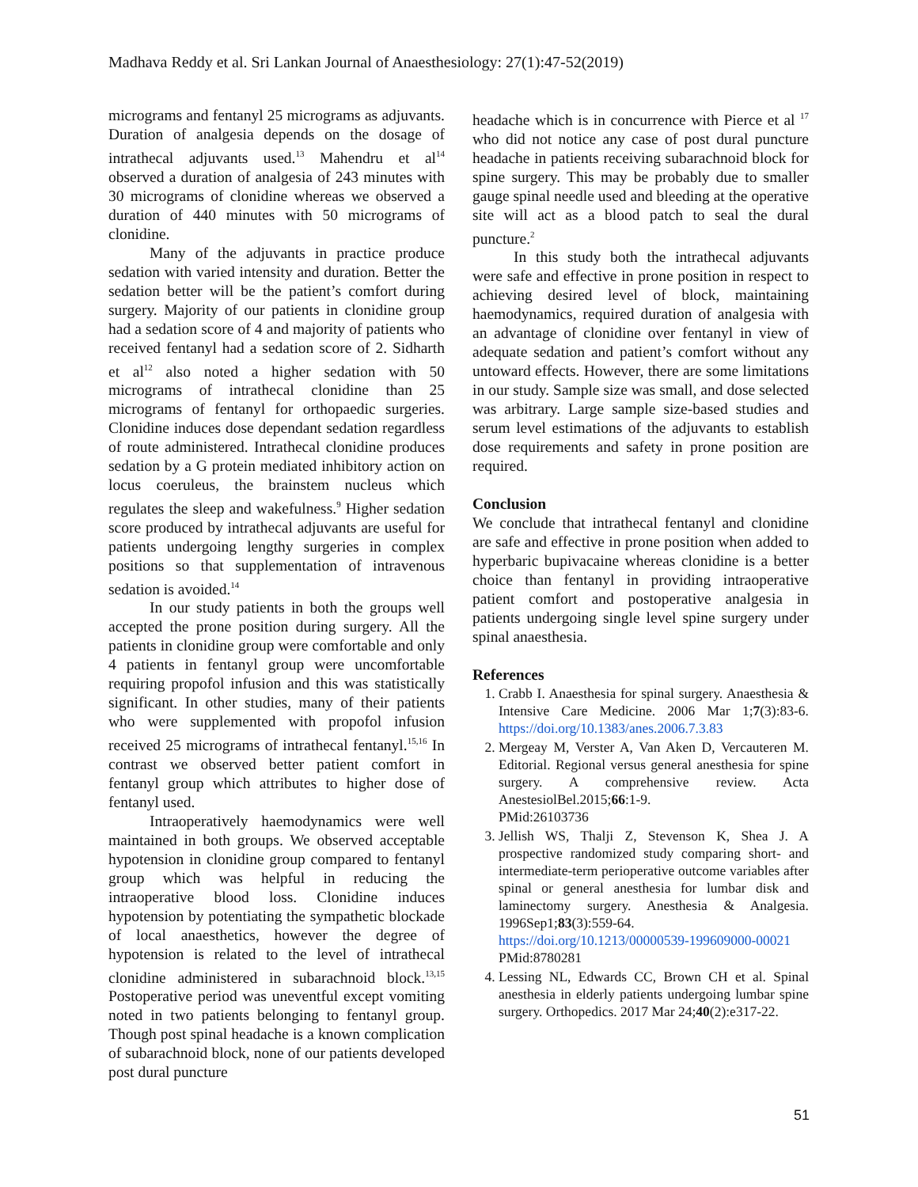Madhava Reddy et al. Sri Lankan Journal of Anaesthesiology: 27(1):47-52(2019)
micrograms and fentanyl 25 micrograms as adjuvants. Duration of analgesia depends on the dosage of intrathecal adjuvants used.<sup>13</sup> Mahendru et al<sup>14</sup> observed a duration of analgesia of 243 minutes with 30 micrograms of clonidine whereas we observed a duration of 440 minutes with 50 micrograms of clonidine.
Many of the adjuvants in practice produce sedation with varied intensity and duration. Better the sedation better will be the patient’s comfort during surgery. Majority of our patients in clonidine group had a sedation score of 4 and majority of patients who received fentanyl had a sedation score of 2. Sidharth et al<sup>12</sup> also noted a higher sedation with 50 micrograms of intrathecal clonidine than 25 micrograms of fentanyl for orthopaedic surgeries. Clonidine induces dose dependant sedation regardless of route administered. Intrathecal clonidine produces sedation by a G protein mediated inhibitory action on locus coeruleus, the brainstem nucleus which regulates the sleep and wakefulness.<sup>9</sup> Higher sedation score produced by intrathecal adjuvants are useful for patients undergoing lengthy surgeries in complex positions so that supplementation of intravenous sedation is avoided.<sup>14</sup>
In our study patients in both the groups well accepted the prone position during surgery. All the patients in clonidine group were comfortable and only 4 patients in fentanyl group were uncomfortable requiring propofol infusion and this was statistically significant. In other studies, many of their patients who were supplemented with propofol infusion received 25 micrograms of intrathecal fentanyl.<sup>15,16</sup> In contrast we observed better patient comfort in fentanyl group which attributes to higher dose of fentanyl used.
Intraoperatively haemodynamics were well maintained in both groups. We observed acceptable hypotension in clonidine group compared to fentanyl group which was helpful in reducing the intraoperative blood loss. Clonidine induces hypotension by potentiating the sympathetic blockade of local anaesthetics, however the degree of hypotension is related to the level of intrathecal clonidine administered in subarachnoid block.<sup>13,15</sup> Postoperative period was uneventful except vomiting noted in two patients belonging to fentanyl group. Though post spinal headache is a known complication of subarachnoid block, none of our patients developed post dural puncture
headache which is in concurrence with Pierce et al <sup>17</sup> who did not notice any case of post dural puncture headache in patients receiving subarachnoid block for spine surgery. This may be probably due to smaller gauge spinal needle used and bleeding at the operative site will act as a blood patch to seal the dural puncture.<sup>2</sup>
In this study both the intrathecal adjuvants were safe and effective in prone position in respect to achieving desired level of block, maintaining haemodynamics, required duration of analgesia with an advantage of clonidine over fentanyl in view of adequate sedation and patient’s comfort without any untoward effects. However, there are some limitations in our study. Sample size was small, and dose selected was arbitrary. Large sample size-based studies and serum level estimations of the adjuvants to establish dose requirements and safety in prone position are required.
Conclusion
We conclude that intrathecal fentanyl and clonidine are safe and effective in prone position when added to hyperbaric bupivacaine whereas clonidine is a better choice than fentanyl in providing intraoperative patient comfort and postoperative analgesia in patients undergoing single level spine surgery under spinal anaesthesia.
References
1. Crabb I. Anaesthesia for spinal surgery. Anaesthesia & Intensive Care Medicine. 2006 Mar 1;7(3):83-6. https://doi.org/10.1383/anes.2006.7.3.83
2. Mergeay M, Verster A, Van Aken D, Vercauteren M. Editorial. Regional versus general anesthesia for spine surgery. A comprehensive review. Acta AnestesiolBel.2015;66:1-9.
PMid:26103736
3. Jellish WS, Thalji Z, Stevenson K, Shea J. A prospective randomized study comparing short- and intermediate-term perioperative outcome variables after spinal or general anesthesia for lumbar disk and laminectomy surgery. Anesthesia & Analgesia. 1996Sep1;83(3):559-64.
https://doi.org/10.1213/00000539-199609000-00021
PMid:8780281
4. Lessing NL, Edwards CC, Brown CH et al. Spinal anesthesia in elderly patients undergoing lumbar spine surgery. Orthopedics. 2017 Mar 24;40(2):e317-22.
51